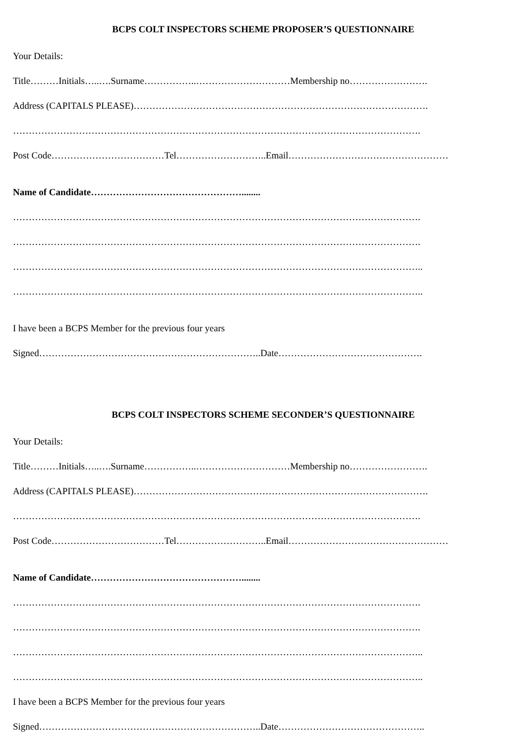BCPS COLT INSPECTORS SCHEME PROPOSER’S QUESTIONNAIRE
Your Details:
Title………Initials…..….Surname……………..…………………………Membership no…………………….
Address (CAPITALS PLEASE)………………………………………………………………………………….
………………………………………………………………………………………………………………….
Post Code………………………………Tel………………………..Email……………………………………………
Name of Candidate…………………………………………........
………………………………………………………………………………………………………………….
………………………………………………………………………………………………………………….
…………………………………………………………………………………………………………………..
…………………………………………………………………………………………………………………..
I have been a BCPS Member for the previous four years
Signed……………………………………………………………..Date……………………………………….
BCPS COLT INSPECTORS SCHEME SECONDER’S QUESTIONNAIRE
Your Details:
Title………Initials…..….Surname……………..…………………………Membership no…………………….
Address (CAPITALS PLEASE)………………………………………………………………………………….
………………………………………………………………………………………………………………….
Post Code………………………………Tel………………………..Email……………………………………………
Name of Candidate…………………………………………........
………………………………………………………………………………………………………………….
………………………………………………………………………………………………………………….
…………………………………………………………………………………………………………………..
…………………………………………………………………………………………………………………..
I have been a BCPS Member for the previous four years
Signed……………………………………………………………..Date………………………………………..